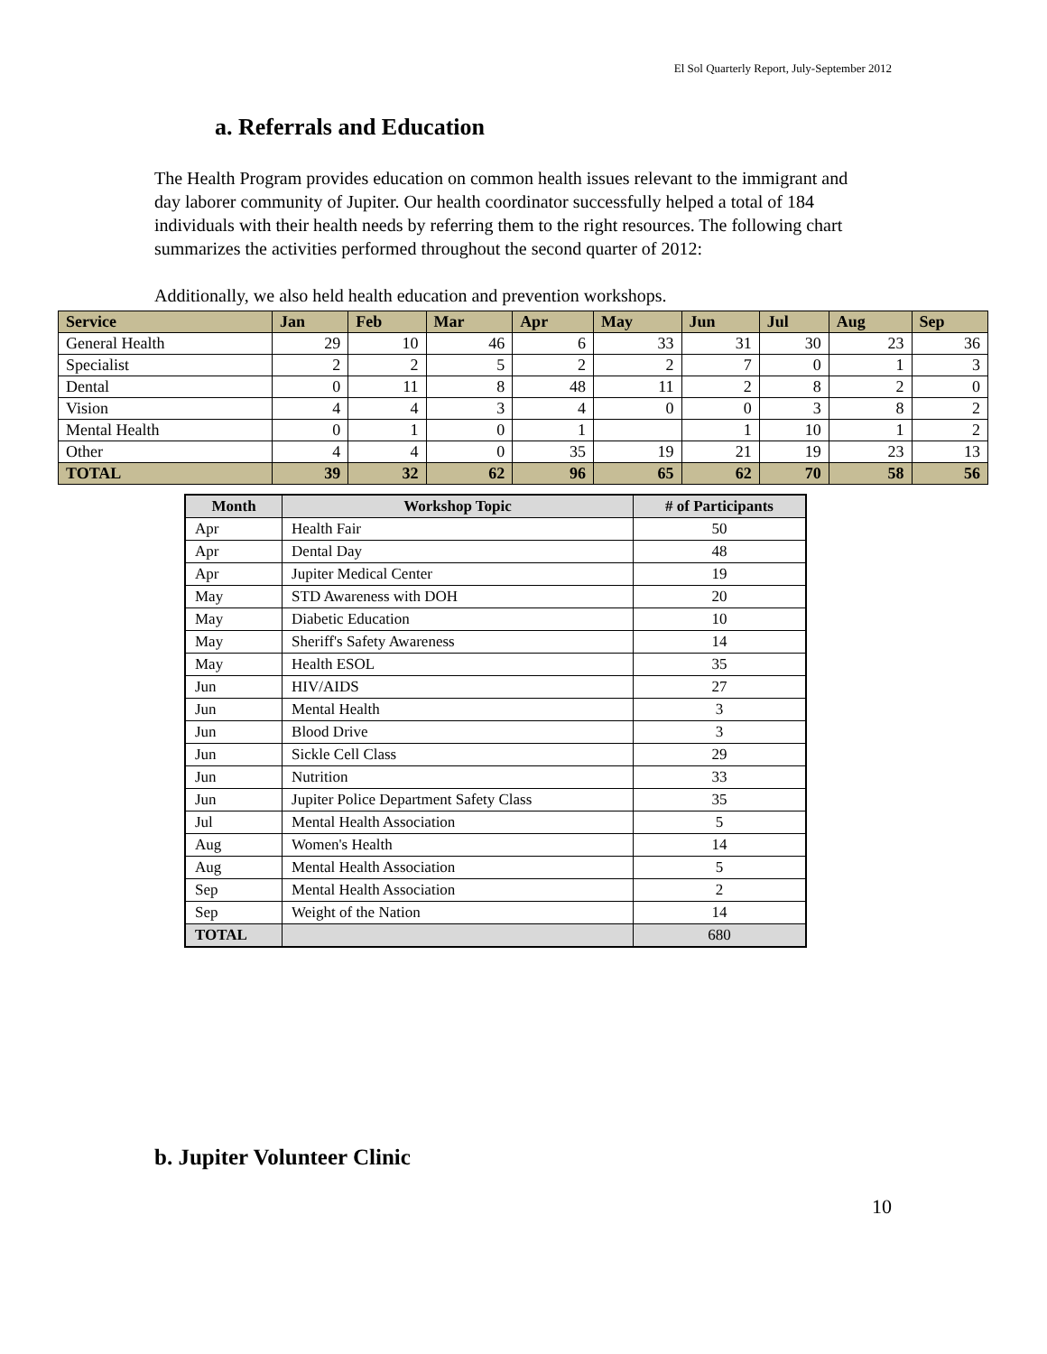El Sol Quarterly Report, July-September 2012
a. Referrals and Education
The Health Program provides education on common health issues relevant to the immigrant and day laborer community of Jupiter. Our health coordinator successfully helped a total of 184 individuals with their health needs by referring them to the right resources. The following chart summarizes the activities performed throughout the second quarter of 2012:
Additionally, we also held health education and prevention workshops.
| Service | Jan | Feb | Mar | Apr | May | Jun | Jul | Aug | Sep |
| --- | --- | --- | --- | --- | --- | --- | --- | --- | --- |
| General Health | 29 | 10 | 46 | 6 | 33 | 31 | 30 | 23 | 36 |
| Specialist | 2 | 2 | 5 | 2 | 2 | 7 | 0 | 1 | 3 |
| Dental | 0 | 11 | 8 | 48 | 11 | 2 | 8 | 2 | 0 |
| Vision | 4 | 4 | 3 | 4 | 0 | 0 | 3 | 8 | 2 |
| Mental Health | 0 | 1 | 0 | 1 | | 1 | 10 | 1 | 2 |
| Other | 4 | 4 | 0 | 35 | 19 | 21 | 19 | 23 | 13 |
| TOTAL | 39 | 32 | 62 | 96 | 65 | 62 | 70 | 58 | 56 |
| Month | Workshop Topic | # of Participants |
| --- | --- | --- |
| Apr | Health Fair | 50 |
| Apr | Dental Day | 48 |
| Apr | Jupiter Medical Center | 19 |
| May | STD Awareness with DOH | 20 |
| May | Diabetic Education | 10 |
| May | Sheriff's Safety Awareness | 14 |
| May | Health ESOL | 35 |
| Jun | HIV/AIDS | 27 |
| Jun | Mental Health | 3 |
| Jun | Blood Drive | 3 |
| Jun | Sickle Cell Class | 29 |
| Jun | Nutrition | 33 |
| Jun | Jupiter Police Department Safety Class | 35 |
| Jul | Mental Health Association | 5 |
| Aug | Women's Health | 14 |
| Aug | Mental Health Association | 5 |
| Sep | Mental Health Association | 2 |
| Sep | Weight of the Nation | 14 |
| TOTAL | | 680 |
b. Jupiter Volunteer Clinic
10